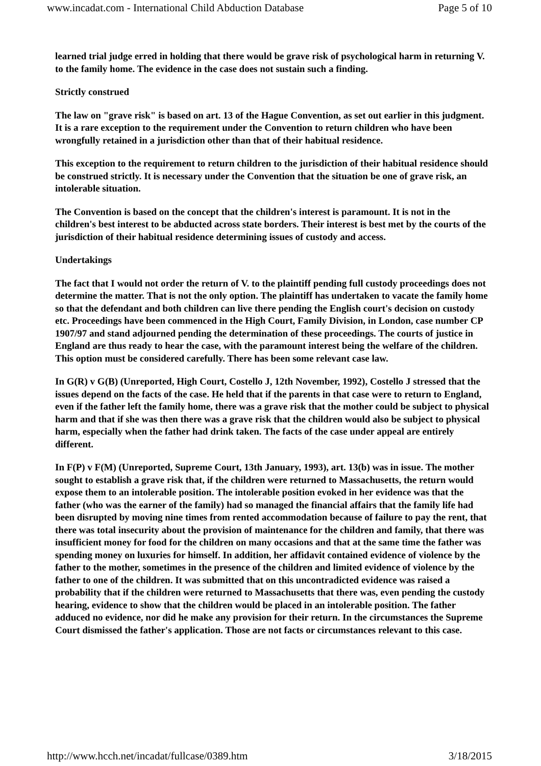www.incadat.com - International Child Abduction Database Page 5 of 10
learned trial judge erred in holding that there would be grave risk of psychological harm in returning V. to the family home. The evidence in the case does not sustain such a finding.
Strictly construed
The law on "grave risk" is based on art. 13 of the Hague Convention, as set out earlier in this judgment. It is a rare exception to the requirement under the Convention to return children who have been wrongfully retained in a jurisdiction other than that of their habitual residence.
This exception to the requirement to return children to the jurisdiction of their habitual residence should be construed strictly. It is necessary under the Convention that the situation be one of grave risk, an intolerable situation.
The Convention is based on the concept that the children's interest is paramount. It is not in the children's best interest to be abducted across state borders. Their interest is best met by the courts of the jurisdiction of their habitual residence determining issues of custody and access.
Undertakings
The fact that I would not order the return of V. to the plaintiff pending full custody proceedings does not determine the matter. That is not the only option. The plaintiff has undertaken to vacate the family home so that the defendant and both children can live there pending the English court's decision on custody etc. Proceedings have been commenced in the High Court, Family Division, in London, case number CP 1907/97 and stand adjourned pending the determination of these proceedings. The courts of justice in England are thus ready to hear the case, with the paramount interest being the welfare of the children. This option must be considered carefully. There has been some relevant case law.
In G(R) v G(B) (Unreported, High Court, Costello J, 12th November, 1992), Costello J stressed that the issues depend on the facts of the case. He held that if the parents in that case were to return to England, even if the father left the family home, there was a grave risk that the mother could be subject to physical harm and that if she was then there was a grave risk that the children would also be subject to physical harm, especially when the father had drink taken. The facts of the case under appeal are entirely different.
In F(P) v F(M) (Unreported, Supreme Court, 13th January, 1993), art. 13(b) was in issue. The mother sought to establish a grave risk that, if the children were returned to Massachusetts, the return would expose them to an intolerable position. The intolerable position evoked in her evidence was that the father (who was the earner of the family) had so managed the financial affairs that the family life had been disrupted by moving nine times from rented accommodation because of failure to pay the rent, that there was total insecurity about the provision of maintenance for the children and family, that there was insufficient money for food for the children on many occasions and that at the same time the father was spending money on luxuries for himself. In addition, her affidavit contained evidence of violence by the father to the mother, sometimes in the presence of the children and limited evidence of violence by the father to one of the children. It was submitted that on this uncontradicted evidence was raised a probability that if the children were returned to Massachusetts that there was, even pending the custody hearing, evidence to show that the children would be placed in an intolerable position. The father adduced no evidence, nor did he make any provision for their return. In the circumstances the Supreme Court dismissed the father's application. Those are not facts or circumstances relevant to this case.
http://www.hcch.net/incadat/fullcase/0389.htm 3/18/2015